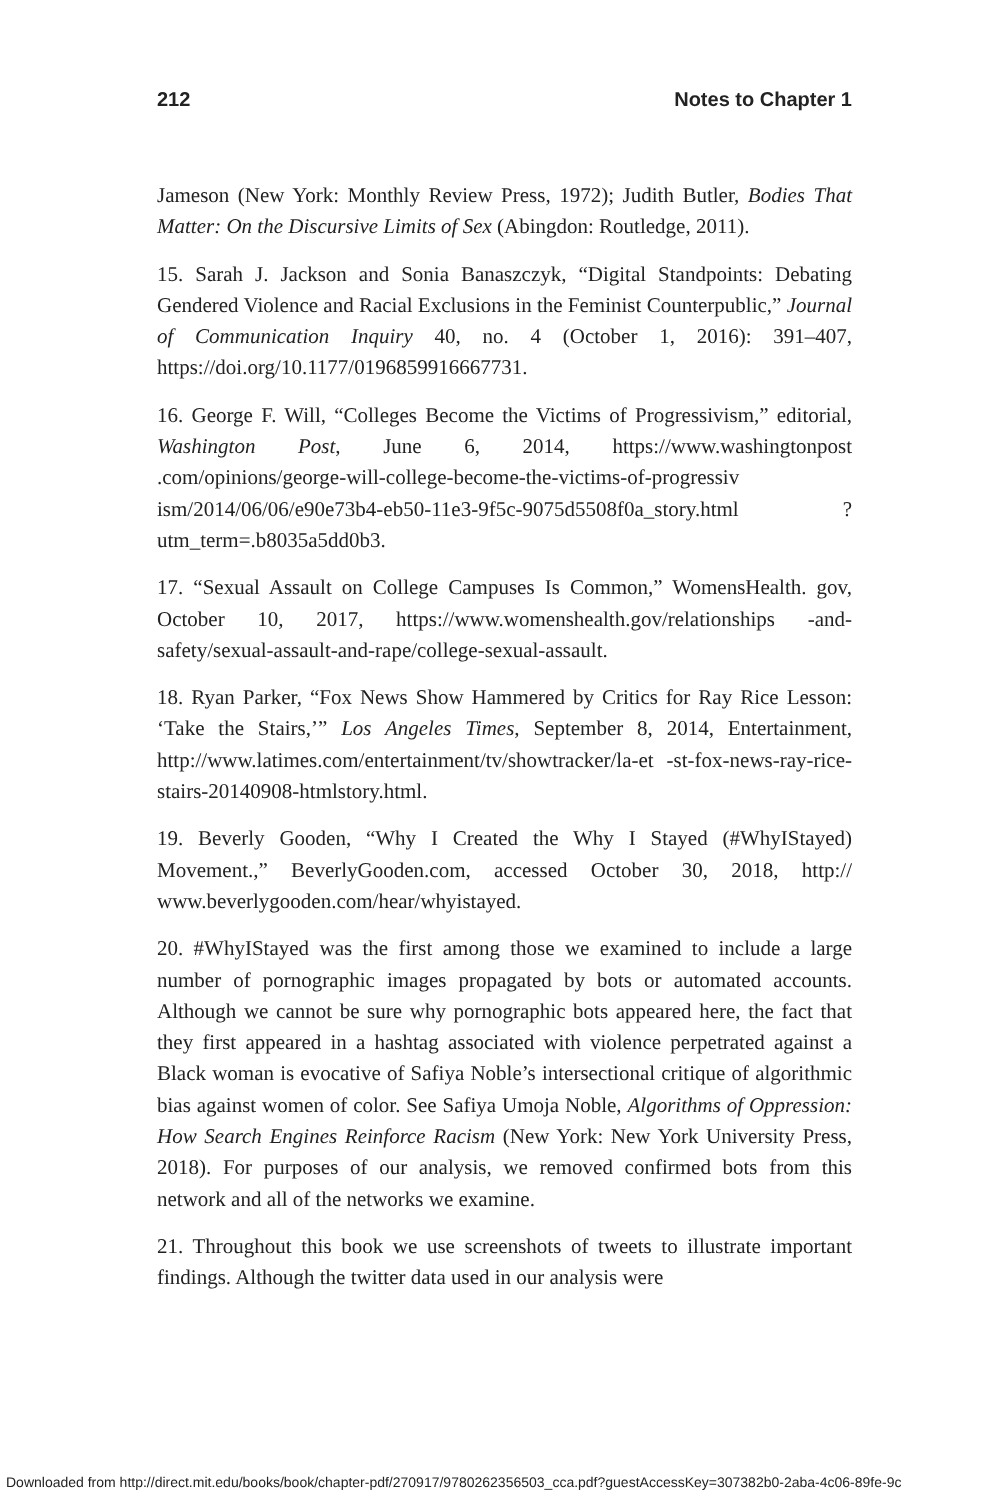212 Notes to Chapter 1
Jameson (New York: Monthly Review Press, 1972); Judith Butler, Bodies That Matter: On the Discursive Limits of Sex (Abingdon: Routledge, 2011).
15. Sarah J. Jackson and Sonia Banaszczyk, “Digital Standpoints: Debating Gendered Violence and Racial Exclusions in the Feminist Counterpublic,” Journal of Communication Inquiry 40, no. 4 (October 1, 2016): 391–407, https://doi.org/10.1177/0196859916667731.
16. George F. Will, “Colleges Become the Victims of Progressivism,” editorial, Washington Post, June 6, 2014, https://www.washingtonpost .com/opinions/george-will-college-become-the-victims-of-progressiv ism/2014/06/06/e90e73b4-eb50-11e3-9f5c-9075d5508f0a_story.html ?utm_term=.b8035a5dd0b3.
17. “Sexual Assault on College Campuses Is Common,” WomensHealth. gov, October 10, 2017, https://www.womenshealth.gov/relationships -and-safety/sexual-assault-and-rape/college-sexual-assault.
18. Ryan Parker, “Fox News Show Hammered by Critics for Ray Rice Lesson: ‘Take the Stairs,’” Los Angeles Times, September 8, 2014, Entertainment, http://www.latimes.com/entertainment/tv/showtracker/la-et -st-fox-news-ray-rice-stairs-20140908-htmlstory.html.
19. Beverly Gooden, “Why I Created the Why I Stayed (#WhyIStayed) Movement.,” BeverlyGooden.com, accessed October 30, 2018, http:// www.beverlygooden.com/hear/whyistayed.
20. #WhyIStayed was the first among those we examined to include a large number of pornographic images propagated by bots or automated accounts. Although we cannot be sure why pornographic bots appeared here, the fact that they first appeared in a hashtag associated with violence perpetrated against a Black woman is evocative of Safiya Noble’s intersectional critique of algorithmic bias against women of color. See Safiya Umoja Noble, Algorithms of Oppression: How Search Engines Reinforce Racism (New York: New York University Press, 2018). For purposes of our analysis, we removed confirmed bots from this network and all of the networks we examine.
21. Throughout this book we use screenshots of tweets to illustrate important findings. Although the twitter data used in our analysis were
Downloaded from http://direct.mit.edu/books/book/chapter-pdf/270917/9780262356503_cca.pdf?guestAccessKey=307382b0-2aba-4c06-89fe-9c